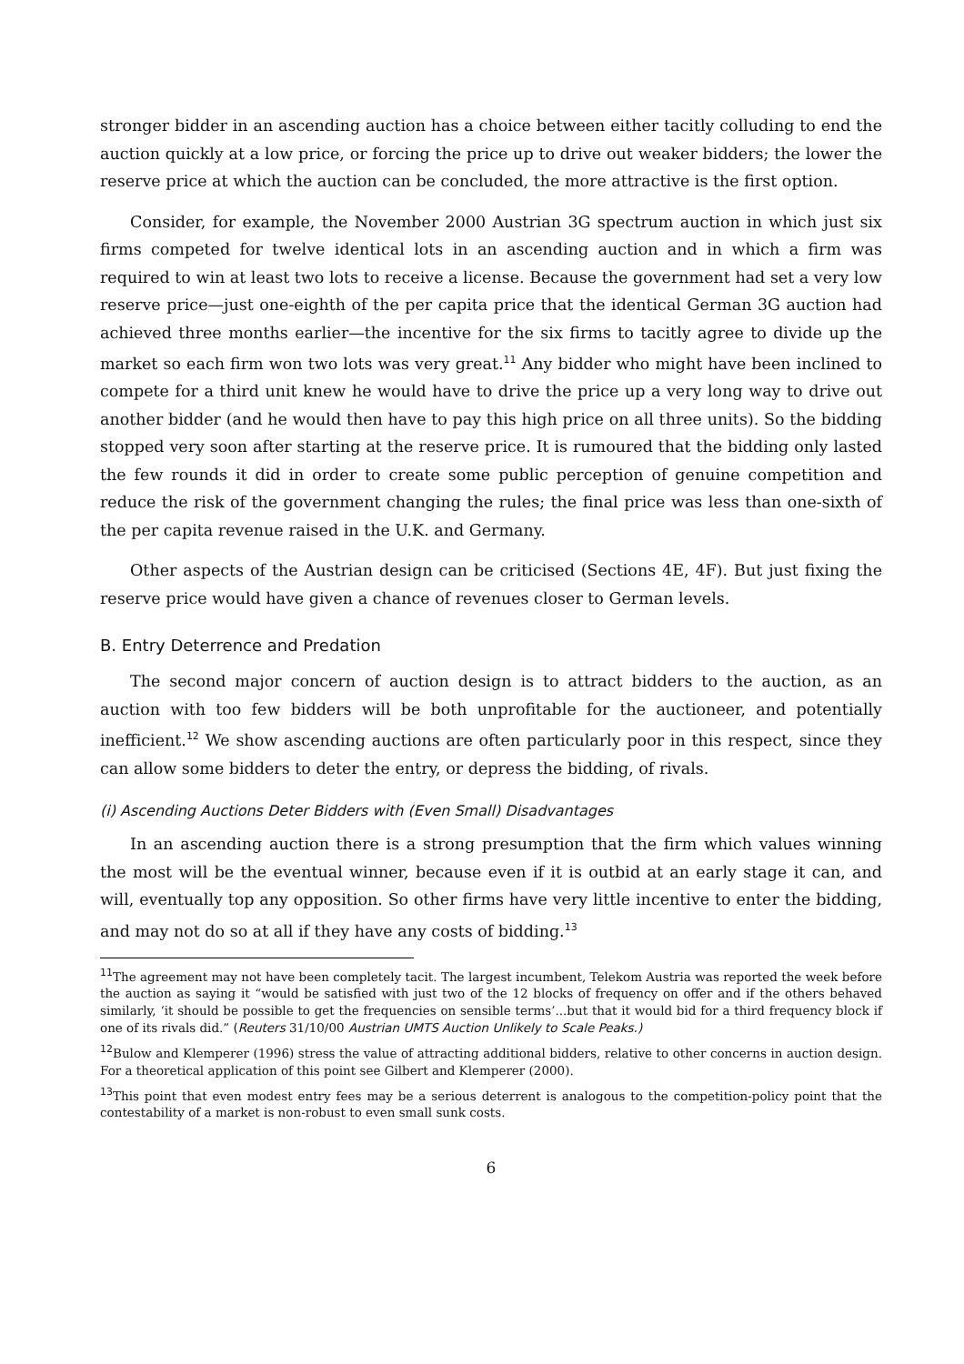stronger bidder in an ascending auction has a choice between either tacitly colluding to end the auction quickly at a low price, or forcing the price up to drive out weaker bidders; the lower the reserve price at which the auction can be concluded, the more attractive is the first option.
Consider, for example, the November 2000 Austrian 3G spectrum auction in which just six firms competed for twelve identical lots in an ascending auction and in which a firm was required to win at least two lots to receive a license. Because the government had set a very low reserve price—just one-eighth of the per capita price that the identical German 3G auction had achieved three months earlier—the incentive for the six firms to tacitly agree to divide up the market so each firm won two lots was very great.<sup>11</sup> Any bidder who might have been inclined to compete for a third unit knew he would have to drive the price up a very long way to drive out another bidder (and he would then have to pay this high price on all three units). So the bidding stopped very soon after starting at the reserve price. It is rumoured that the bidding only lasted the few rounds it did in order to create some public perception of genuine competition and reduce the risk of the government changing the rules; the final price was less than one-sixth of the per capita revenue raised in the U.K. and Germany.
Other aspects of the Austrian design can be criticised (Sections 4E, 4F). But just fixing the reserve price would have given a chance of revenues closer to German levels.
B. Entry Deterrence and Predation
The second major concern of auction design is to attract bidders to the auction, as an auction with too few bidders will be both unprofitable for the auctioneer, and potentially inefficient.<sup>12</sup> We show ascending auctions are often particularly poor in this respect, since they can allow some bidders to deter the entry, or depress the bidding, of rivals.
(i) Ascending Auctions Deter Bidders with (Even Small) Disadvantages
In an ascending auction there is a strong presumption that the firm which values winning the most will be the eventual winner, because even if it is outbid at an early stage it can, and will, eventually top any opposition. So other firms have very little incentive to enter the bidding, and may not do so at all if they have any costs of bidding.<sup>13</sup>
<sup>11</sup> The agreement may not have been completely tacit. The largest incumbent, Telekom Austria was reported the week before the auction as saying it “would be satisfied with just two of the 12 blocks of frequency on offer and if the others behaved similarly, ‘it should be possible to get the frequencies on sensible terms’...but that it would bid for a third frequency block if one of its rivals did.” (Reuters 31/10/00 Austrian UMTS Auction Unlikely to Scale Peaks.)
<sup>12</sup> Bulow and Klemperer (1996) stress the value of attracting additional bidders, relative to other concerns in auction design. For a theoretical application of this point see Gilbert and Klemperer (2000).
<sup>13</sup> This point that even modest entry fees may be a serious deterrent is analogous to the competition-policy point that the contestability of a market is non-robust to even small sunk costs.
6